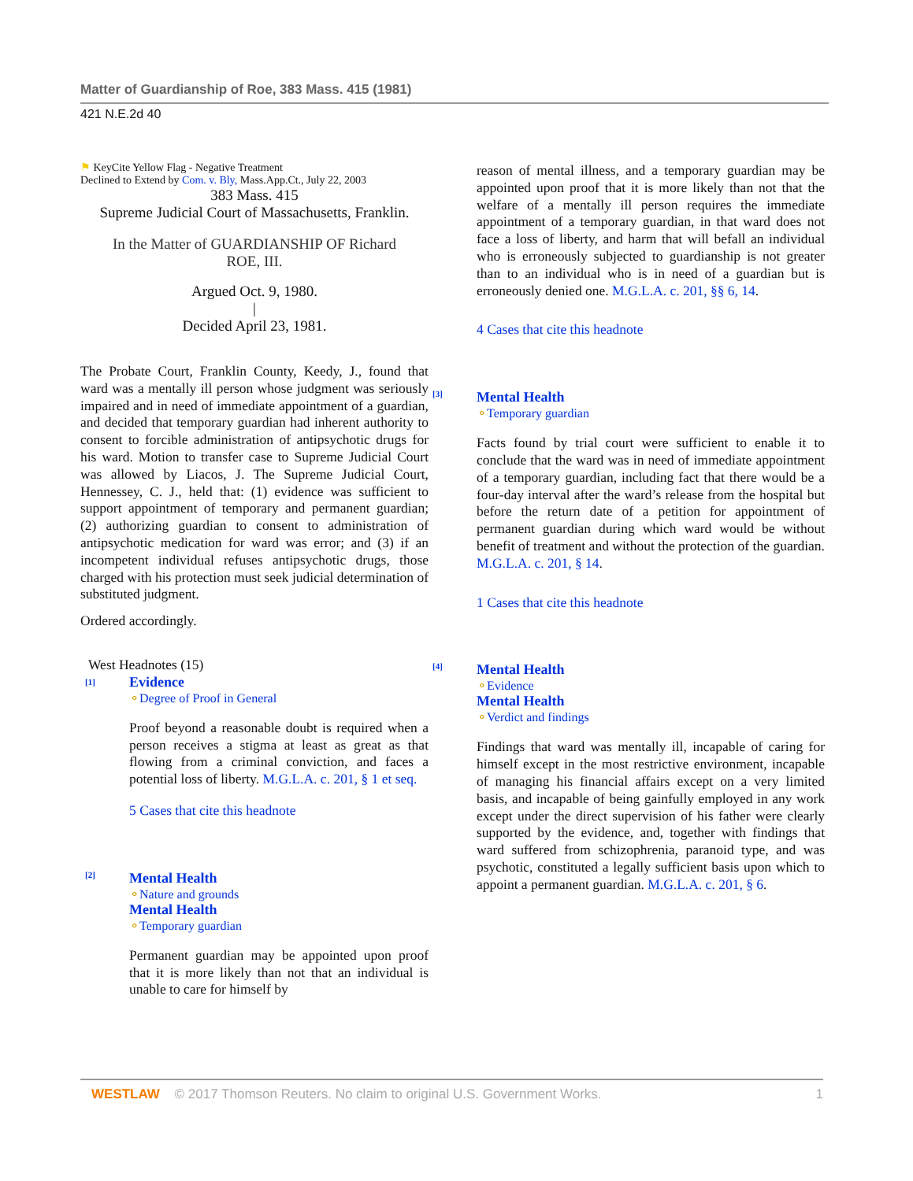Matter of Guardianship of Roe, 383 Mass. 415 (1981)
421 N.E.2d 40
⚑ KeyCite Yellow Flag - Negative Treatment
Declined to Extend by Com. v. Bly, Mass.App.Ct., July 22, 2003
383 Mass. 415
Supreme Judicial Court of Massachusetts, Franklin.
In the Matter of GUARDIANSHIP OF Richard
ROE, III.
Argued Oct. 9, 1980.
|
Decided April 23, 1981.
The Probate Court, Franklin County, Keedy, J., found that ward was a mentally ill person whose judgment was seriously impaired and in need of immediate appointment of a guardian, and decided that temporary guardian had inherent authority to consent to forcible administration of antipsychotic drugs for his ward. Motion to transfer case to Supreme Judicial Court was allowed by Liacos, J. The Supreme Judicial Court, Hennessey, C. J., held that: (1) evidence was sufficient to support appointment of temporary and permanent guardian; (2) authorizing guardian to consent to administration of antipsychotic medication for ward was error; and (3) if an incompetent individual refuses antipsychotic drugs, those charged with his protection must seek judicial determination of substituted judgment.
Ordered accordingly.
West Headnotes (15)
[1]
Evidence
⚬Degree of Proof in General
Proof beyond a reasonable doubt is required when a person receives a stigma at least as great as that flowing from a criminal conviction, and faces a potential loss of liberty. M.G.L.A. c. 201, § 1 et seq.
5 Cases that cite this headnote
[2]
Mental Health
⚬Nature and grounds
Mental Health
⚬Temporary guardian
Permanent guardian may be appointed upon proof that it is more likely than not that an individual is unable to care for himself by
reason of mental illness, and a temporary guardian may be appointed upon proof that it is more likely than not that the welfare of a mentally ill person requires the immediate appointment of a temporary guardian, in that ward does not face a loss of liberty, and harm that will befall an individual who is erroneously subjected to guardianship is not greater than to an individual who is in need of a guardian but is erroneously denied one. M.G.L.A. c. 201, §§ 6, 14.
4 Cases that cite this headnote
[3]
Mental Health
⚬Temporary guardian
Facts found by trial court were sufficient to enable it to conclude that the ward was in need of immediate appointment of a temporary guardian, including fact that there would be a four-day interval after the ward’s release from the hospital but before the return date of a petition for appointment of permanent guardian during which ward would be without benefit of treatment and without the protection of the guardian. M.G.L.A. c. 201, § 14.
1 Cases that cite this headnote
[4]
Mental Health
⚬Evidence
Mental Health
⚬Verdict and findings
Findings that ward was mentally ill, incapable of caring for himself except in the most restrictive environment, incapable of managing his financial affairs except on a very limited basis, and incapable of being gainfully employed in any work except under the direct supervision of his father were clearly supported by the evidence, and, together with findings that ward suffered from schizophrenia, paranoid type, and was psychotic, constituted a legally sufficient basis upon which to appoint a permanent guardian. M.G.L.A. c. 201, § 6.
WESTLAW © 2017 Thomson Reuters. No claim to original U.S. Government Works. 1